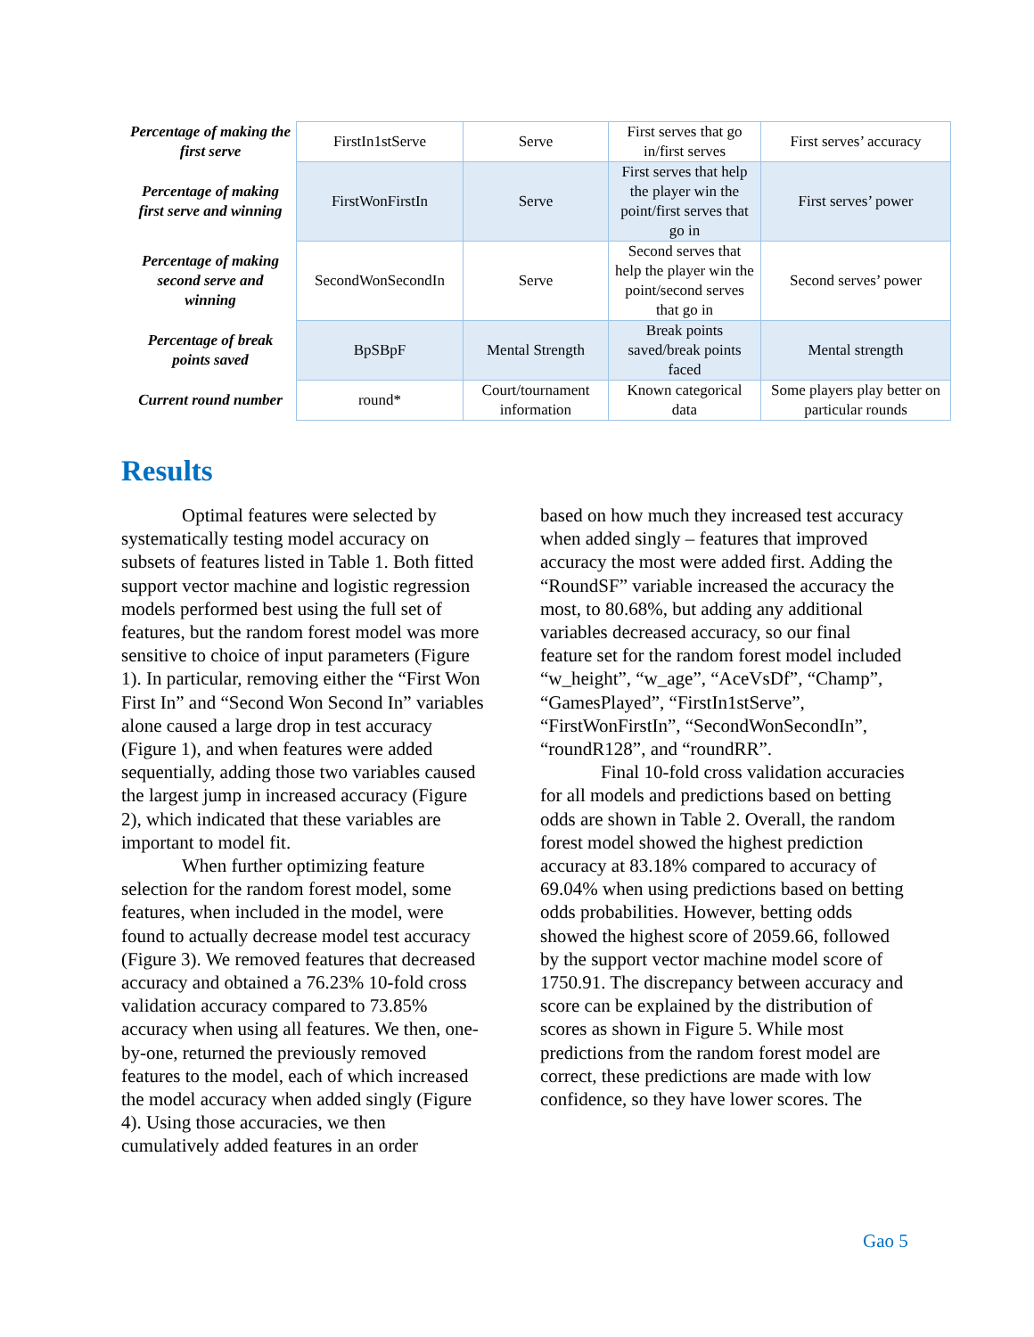| Percentage of making the first serve | FirstIn1stServe | Serve | First serves that go in/first serves | First serves’ accuracy |
| Percentage of making first serve and winning | FirstWonFirstIn | Serve | First serves that help the player win the point/first serves that go in | First serves’ power |
| Percentage of making second serve and winning | SecondWonSecondIn | Serve | Second serves that help the player win the point/second serves that go in | Second serves’ power |
| Percentage of break points saved | BpSBpF | Mental Strength | Break points saved/break points faced | Mental strength |
| Current round number | round* | Court/tournament information | Known categorical data | Some players play better on particular rounds |
Results
Optimal features were selected by systematically testing model accuracy on subsets of features listed in Table 1. Both fitted support vector machine and logistic regression models performed best using the full set of features, but the random forest model was more sensitive to choice of input parameters (Figure 1). In particular, removing either the “First Won First In” and “Second Won Second In” variables alone caused a large drop in test accuracy (Figure 1), and when features were added sequentially, adding those two variables caused the largest jump in increased accuracy (Figure 2), which indicated that these variables are important to model fit.
When further optimizing feature selection for the random forest model, some features, when included in the model, were found to actually decrease model test accuracy (Figure 3). We removed features that decreased accuracy and obtained a 76.23% 10-fold cross validation accuracy compared to 73.85% accuracy when using all features. We then, one-by-one, returned the previously removed features to the model, each of which increased the model accuracy when added singly (Figure 4). Using those accuracies, we then cumulatively added features in an order
based on how much they increased test accuracy when added singly – features that improved accuracy the most were added first. Adding the “RoundSF” variable increased the accuracy the most, to 80.68%, but adding any additional variables decreased accuracy, so our final feature set for the random forest model included “w_height”, “w_age”, “AceVsDf”, “Champ”, “GamesPlayed”, “FirstIn1stServe”, “FirstWonFirstIn”, “SecondWonSecondIn”, “roundR128”, and “roundRR”.
Final 10-fold cross validation accuracies for all models and predictions based on betting odds are shown in Table 2. Overall, the random forest model showed the highest prediction accuracy at 83.18% compared to accuracy of 69.04% when using predictions based on betting odds probabilities. However, betting odds showed the highest score of 2059.66, followed by the support vector machine model score of 1750.91. The discrepancy between accuracy and score can be explained by the distribution of scores as shown in Figure 5. While most predictions from the random forest model are correct, these predictions are made with low confidence, so they have lower scores. The
Gao 5